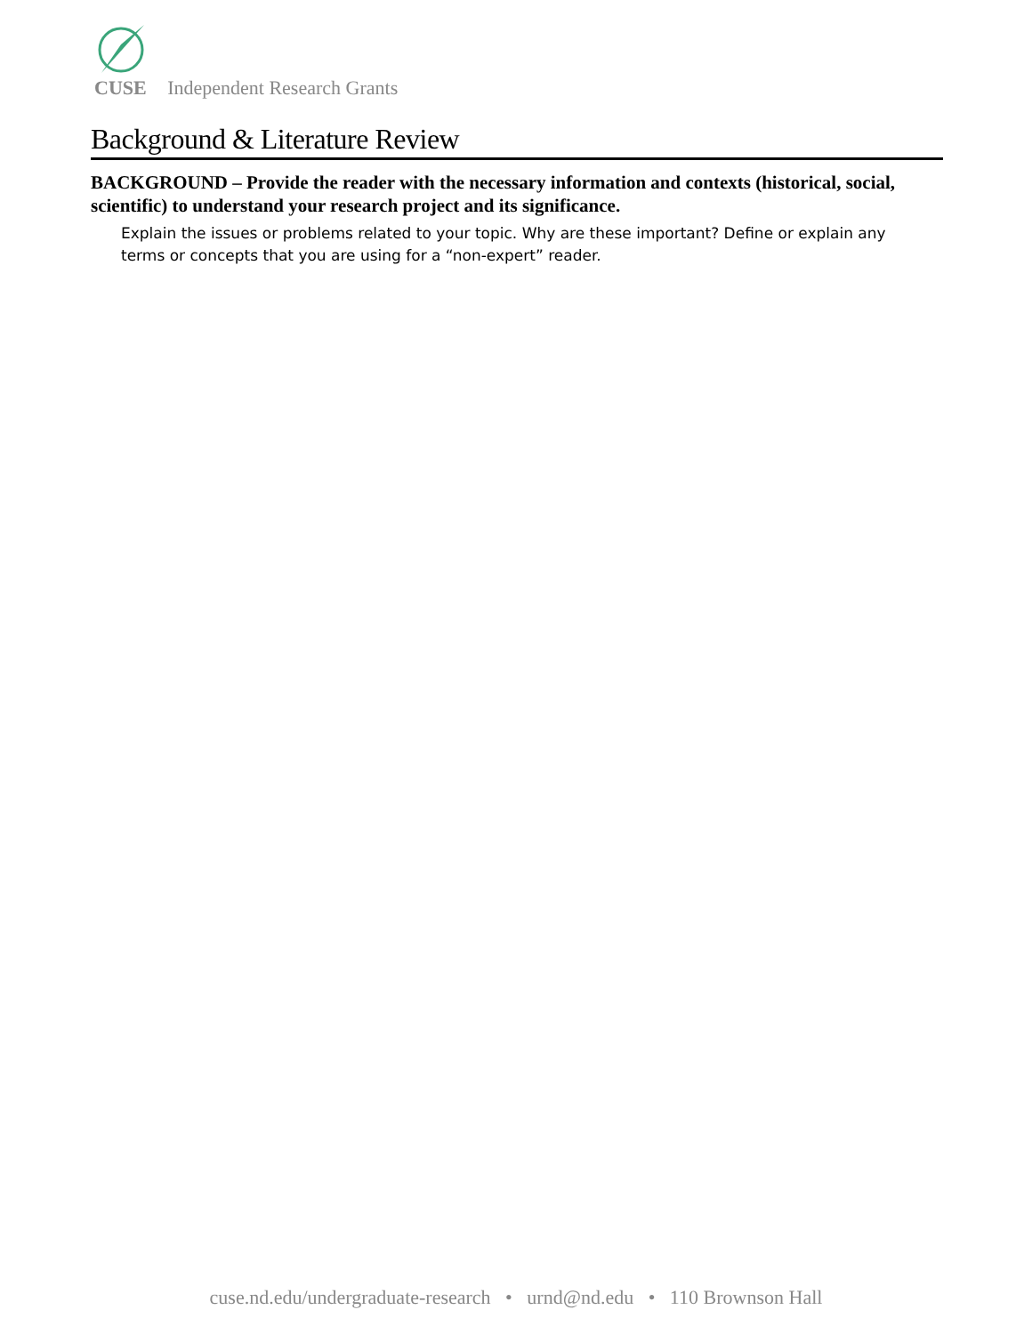CUSE Independent Research Grants
Background & Literature Review
BACKGROUND – Provide the reader with the necessary information and contexts (historical, social, scientific) to understand your research project and its significance.
Explain the issues or problems related to your topic. Why are these important? Define or explain any terms or concepts that you are using for a “non-expert” reader.
cuse.nd.edu/undergraduate-research • urnd@nd.edu • 110 Brownson Hall